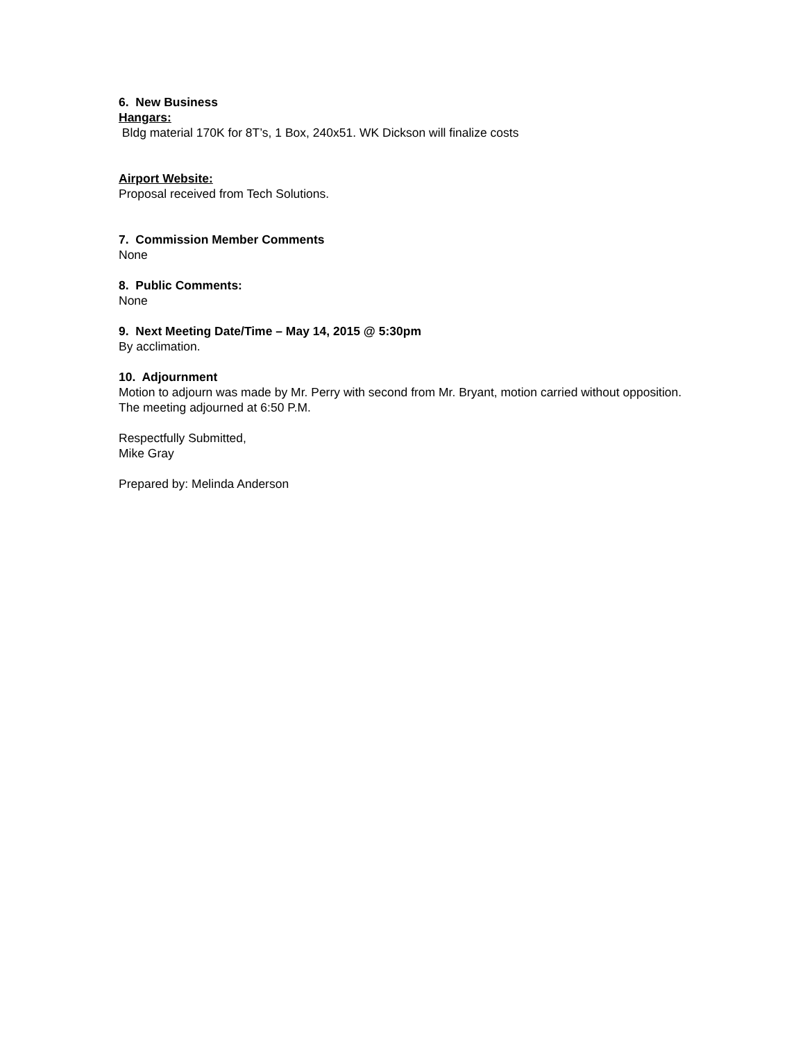6. New Business
Hangars:
Bldg material 170K for 8T’s, 1 Box, 240x51. WK Dickson will finalize costs
Airport Website:
Proposal received from Tech Solutions.
7. Commission Member Comments
None
8. Public Comments:
None
9. Next Meeting Date/Time – May 14, 2015 @ 5:30pm
By acclimation.
10. Adjournment
Motion to adjourn was made by Mr. Perry with second from Mr. Bryant, motion carried without opposition. The meeting adjourned at 6:50 P.M.
Respectfully Submitted,
Mike Gray
Prepared by: Melinda Anderson